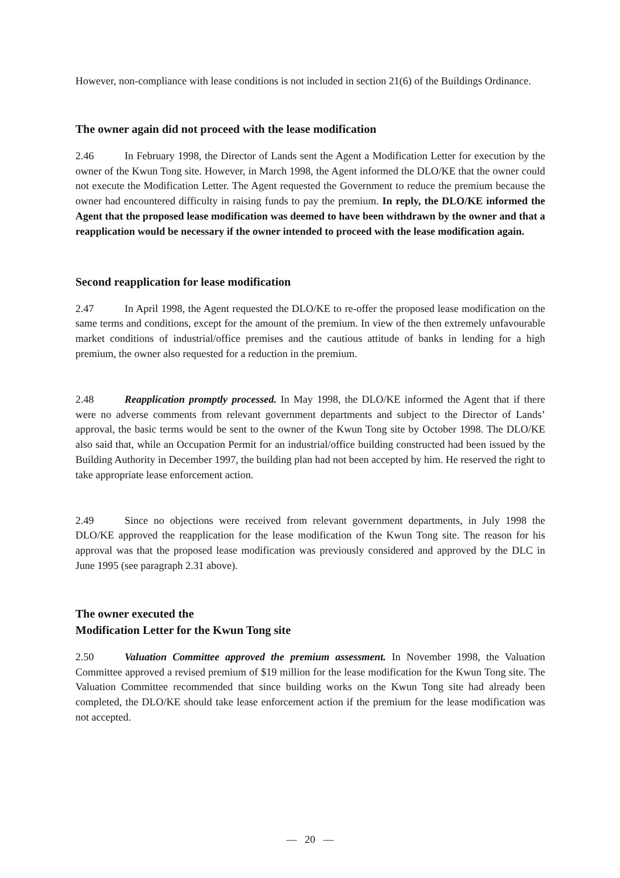However, non-compliance with lease conditions is not included in section 21(6) of the Buildings Ordinance.
The owner again did not proceed with the lease modification
2.46 In February 1998, the Director of Lands sent the Agent a Modification Letter for execution by the owner of the Kwun Tong site. However, in March 1998, the Agent informed the DLO/KE that the owner could not execute the Modification Letter. The Agent requested the Government to reduce the premium because the owner had encountered difficulty in raising funds to pay the premium. In reply, the DLO/KE informed the Agent that the proposed lease modification was deemed to have been withdrawn by the owner and that a reapplication would be necessary if the owner intended to proceed with the lease modification again.
Second reapplication for lease modification
2.47 In April 1998, the Agent requested the DLO/KE to re-offer the proposed lease modification on the same terms and conditions, except for the amount of the premium. In view of the then extremely unfavourable market conditions of industrial/office premises and the cautious attitude of banks in lending for a high premium, the owner also requested for a reduction in the premium.
2.48 Reapplication promptly processed. In May 1998, the DLO/KE informed the Agent that if there were no adverse comments from relevant government departments and subject to the Director of Lands’ approval, the basic terms would be sent to the owner of the Kwun Tong site by October 1998. The DLO/KE also said that, while an Occupation Permit for an industrial/office building constructed had been issued by the Building Authority in December 1997, the building plan had not been accepted by him. He reserved the right to take appropriate lease enforcement action.
2.49 Since no objections were received from relevant government departments, in July 1998 the DLO/KE approved the reapplication for the lease modification of the Kwun Tong site. The reason for his approval was that the proposed lease modification was previously considered and approved by the DLC in June 1995 (see paragraph 2.31 above).
The owner executed the
Modification Letter for the Kwun Tong site
2.50 Valuation Committee approved the premium assessment. In November 1998, the Valuation Committee approved a revised premium of $19 million for the lease modification for the Kwun Tong site. The Valuation Committee recommended that since building works on the Kwun Tong site had already been completed, the DLO/KE should take lease enforcement action if the premium for the lease modification was not accepted.
— 20 —